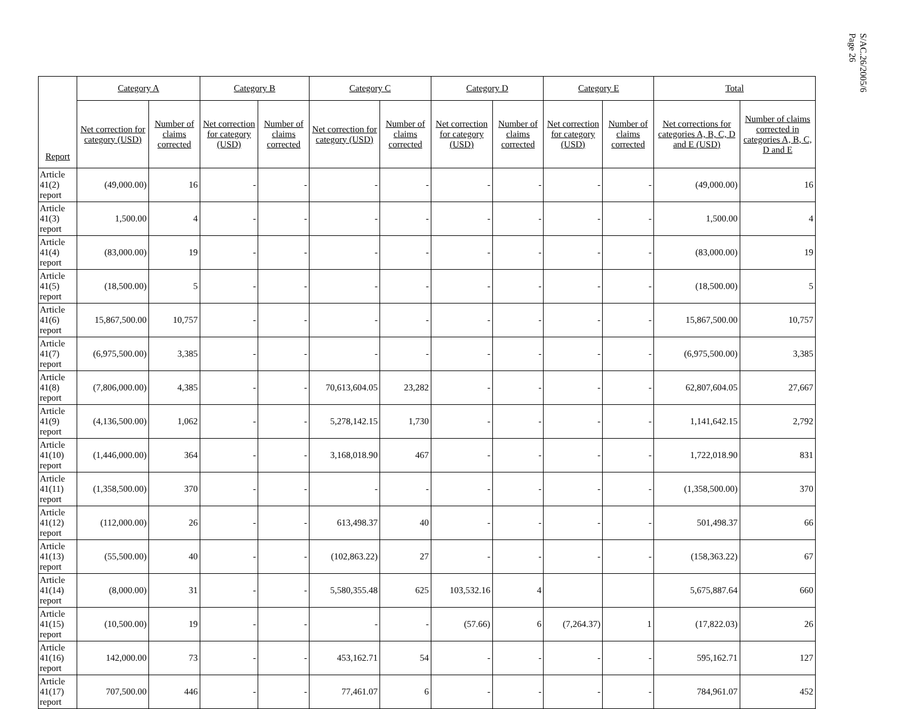S/AC.26/2005/6
Page 26
| Report | Category A | | Category B | | Category C | | Category D | | Category E | | Total | |
| --- | --- | --- | --- | --- | --- | --- | --- | --- | --- | --- | --- | --- |
| | Net correction for category (USD) | Number of claims corrected | Net correction for category (USD) | Number of claims corrected | Net correction for category (USD) | Number of claims corrected | Net correction for category (USD) | Number of claims corrected | Net correction for category (USD) | Number of claims corrected | Net corrections for categories A, B, C, D and E (USD) | Number of claims corrected in categories A, B, C, D and E |
| Article 41(2) report | (49,000.00) | 16 | - | - | - | - | - | - | - | - | (49,000.00) | 16 |
| Article 41(3) report | 1,500.00 | 4 | - | - | - | - | - | - | - | - | 1,500.00 | 4 |
| Article 41(4) report | (83,000.00) | 19 | - | - | - | - | - | - | - | - | (83,000.00) | 19 |
| Article 41(5) report | (18,500.00) | 5 | - | - | - | - | - | - | - | - | (18,500.00) | 5 |
| Article 41(6) report | 15,867,500.00 | 10,757 | - | - | - | - | - | - | - | - | 15,867,500.00 | 10,757 |
| Article 41(7) report | (6,975,500.00) | 3,385 | - | - | - | - | - | - | - | - | (6,975,500.00) | 3,385 |
| Article 41(8) report | (7,806,000.00) | 4,385 | - | - | 70,613,604.05 | 23,282 | - | - | - | - | 62,807,604.05 | 27,667 |
| Article 41(9) report | (4,136,500.00) | 1,062 | - | - | 5,278,142.15 | 1,730 | - | - | - | - | 1,141,642.15 | 2,792 |
| Article 41(10) report | (1,446,000.00) | 364 | - | - | 3,168,018.90 | 467 | - | - | - | - | 1,722,018.90 | 831 |
| Article 41(11) report | (1,358,500.00) | 370 | - | - | - | - | - | - | - | - | (1,358,500.00) | 370 |
| Article 41(12) report | (112,000.00) | 26 | - | - | 613,498.37 | 40 | - | - | - | - | 501,498.37 | 66 |
| Article 41(13) report | (55,500.00) | 40 | - | - | (102,863.22) | 27 | - | - | - | - | (158,363.22) | 67 |
| Article 41(14) report | (8,000.00) | 31 | - | - | 5,580,355.48 | 625 | 103,532.16 | 4 | | | 5,675,887.64 | 660 |
| Article 41(15) report | (10,500.00) | 19 | - | - | - | - | (57.66) | 6 | (7,264.37) | 1 | (17,822.03) | 26 |
| Article 41(16) report | 142,000.00 | 73 | - | - | 453,162.71 | 54 | - | - | - | - | 595,162.71 | 127 |
| Article 41(17) report | 707,500.00 | 446 | - | - | 77,461.07 | 6 | - | - | - | - | 784,961.07 | 452 |